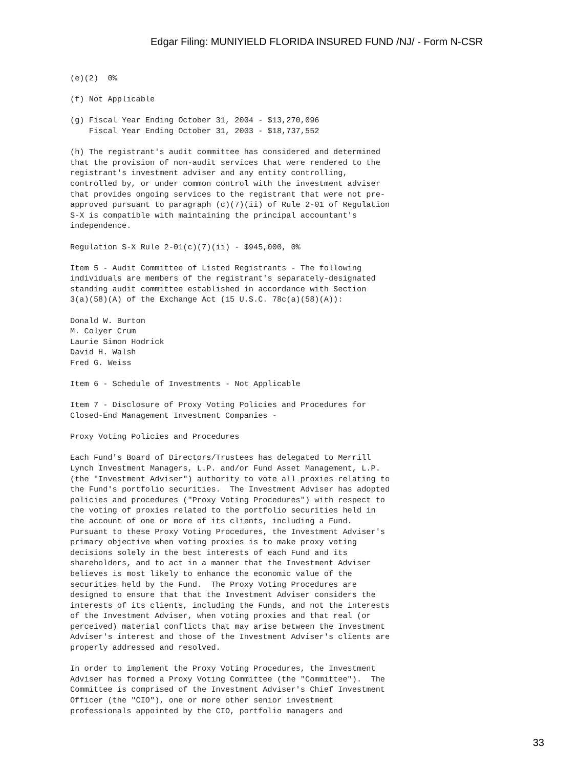Edgar Filing: MUNIYIELD FLORIDA INSURED FUND /NJ/ - Form N-CSR
(e)(2)  0%

(f) Not Applicable

(g) Fiscal Year Ending October 31, 2004 - $13,270,096
    Fiscal Year Ending October 31, 2003 - $18,737,552

(h) The registrant's audit committee has considered and determined
that the provision of non-audit services that were rendered to the
registrant's investment adviser and any entity controlling,
controlled by, or under common control with the investment adviser
that provides ongoing services to the registrant that were not pre-
approved pursuant to paragraph (c)(7)(ii) of Rule 2-01 of Regulation
S-X is compatible with maintaining the principal accountant's
independence.

Regulation S-X Rule 2-01(c)(7)(ii) - $945,000, 0%

Item 5 - Audit Committee of Listed Registrants - The following
individuals are members of the registrant's separately-designated
standing audit committee established in accordance with Section
3(a)(58)(A) of the Exchange Act (15 U.S.C. 78c(a)(58)(A)):

Donald W. Burton
M. Colyer Crum
Laurie Simon Hodrick
David H. Walsh
Fred G. Weiss

Item 6 - Schedule of Investments - Not Applicable

Item 7 - Disclosure of Proxy Voting Policies and Procedures for
Closed-End Management Investment Companies -

Proxy Voting Policies and Procedures

Each Fund's Board of Directors/Trustees has delegated to Merrill
Lynch Investment Managers, L.P. and/or Fund Asset Management, L.P.
(the "Investment Adviser") authority to vote all proxies relating to
the Fund's portfolio securities.  The Investment Adviser has adopted
policies and procedures ("Proxy Voting Procedures") with respect to
the voting of proxies related to the portfolio securities held in
the account of one or more of its clients, including a Fund.
Pursuant to these Proxy Voting Procedures, the Investment Adviser's
primary objective when voting proxies is to make proxy voting
decisions solely in the best interests of each Fund and its
shareholders, and to act in a manner that the Investment Adviser
believes is most likely to enhance the economic value of the
securities held by the Fund.  The Proxy Voting Procedures are
designed to ensure that that the Investment Adviser considers the
interests of its clients, including the Funds, and not the interests
of the Investment Adviser, when voting proxies and that real (or
perceived) material conflicts that may arise between the Investment
Adviser's interest and those of the Investment Adviser's clients are
properly addressed and resolved.

In order to implement the Proxy Voting Procedures, the Investment
Adviser has formed a Proxy Voting Committee (the "Committee").  The
Committee is comprised of the Investment Adviser's Chief Investment
Officer (the "CIO"), one or more other senior investment
professionals appointed by the CIO, portfolio managers and
33